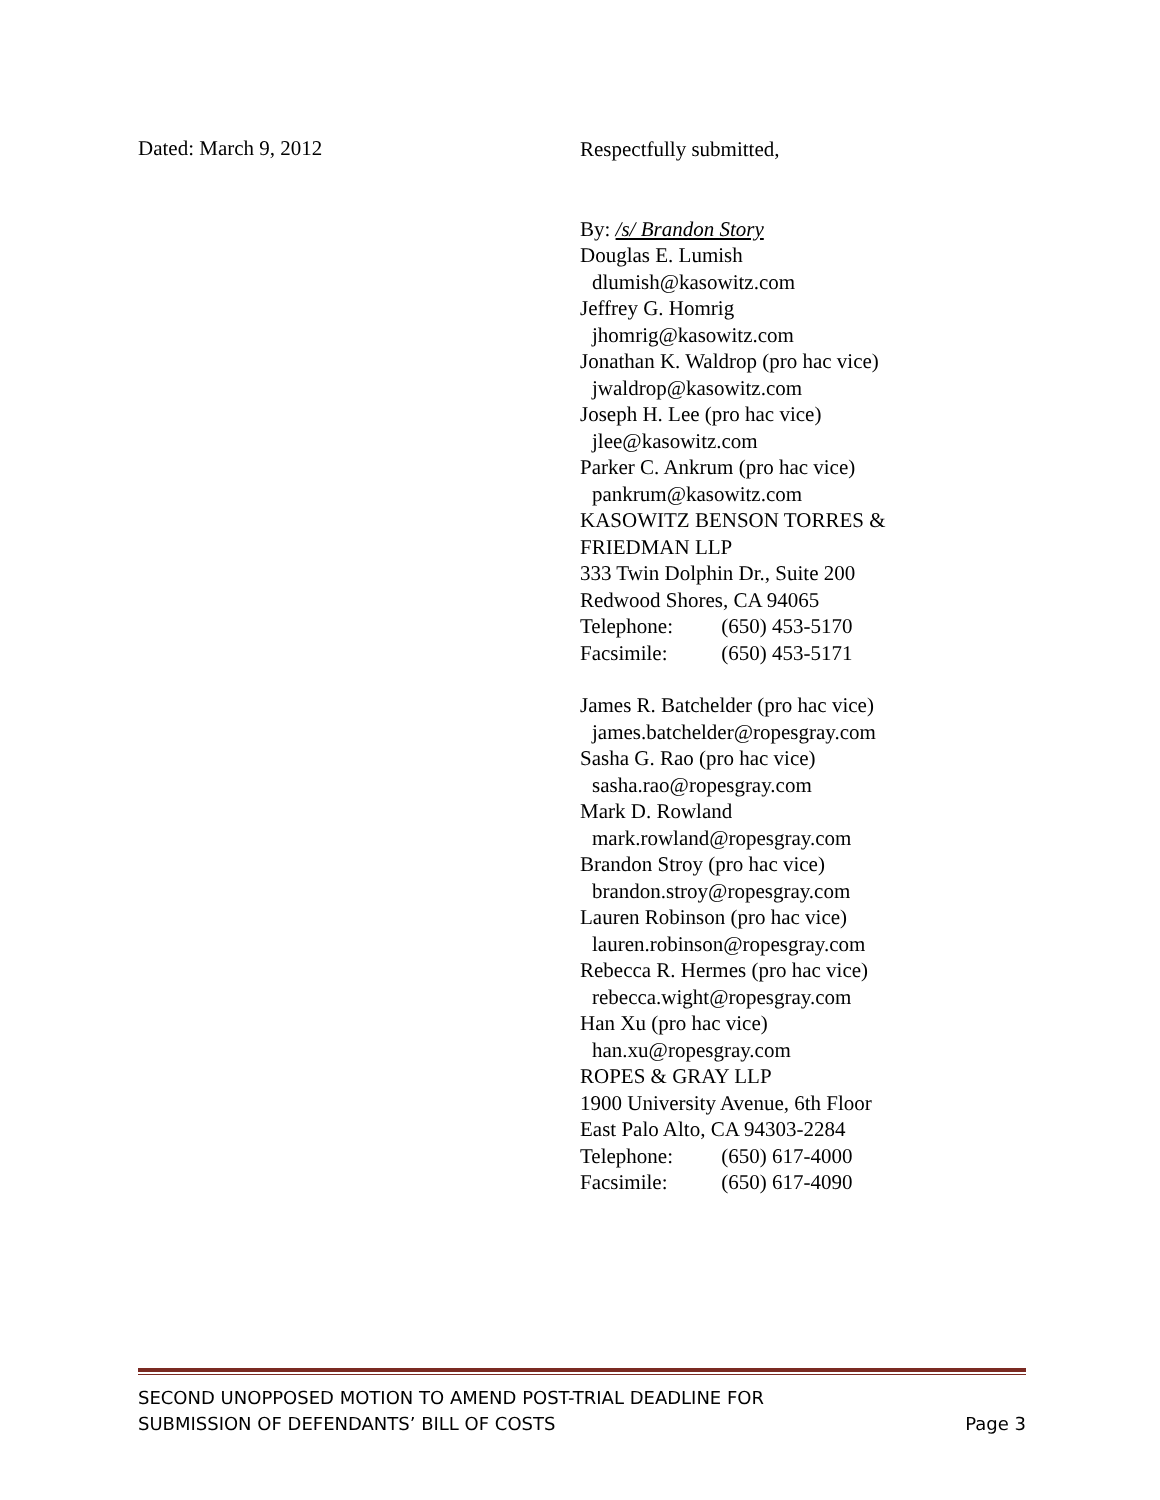Dated: March 9, 2012
Respectfully submitted,
By: /s/ Brandon Story
Douglas E. Lumish
dlumish@kasowitz.com
Jeffrey G. Homrig
jhomrig@kasowitz.com
Jonathan K. Waldrop (pro hac vice)
jwaldrop@kasowitz.com
Joseph H. Lee (pro hac vice)
jlee@kasowitz.com
Parker C. Ankrum (pro hac vice)
pankrum@kasowitz.com
KASOWITZ BENSON TORRES &
FRIEDMAN LLP
333 Twin Dolphin Dr., Suite 200
Redwood Shores, CA 94065
Telephone: (650) 453-5170
Facsimile: (650) 453-5171
James R. Batchelder (pro hac vice)
james.batchelder@ropesgray.com
Sasha G. Rao (pro hac vice)
sasha.rao@ropesgray.com
Mark D. Rowland
mark.rowland@ropesgray.com
Brandon Stroy (pro hac vice)
brandon.stroy@ropesgray.com
Lauren Robinson (pro hac vice)
lauren.robinson@ropesgray.com
Rebecca R. Hermes (pro hac vice)
rebecca.wight@ropesgray.com
Han Xu (pro hac vice)
han.xu@ropesgray.com
ROPES & GRAY LLP
1900 University Avenue, 6th Floor
East Palo Alto, CA 94303-2284
Telephone: (650) 617-4000
Facsimile: (650) 617-4090
SECOND UNOPPOSED MOTION TO AMEND POST-TRIAL DEADLINE FOR
SUBMISSION OF DEFENDANTS’ BILL OF COSTS
Page 3